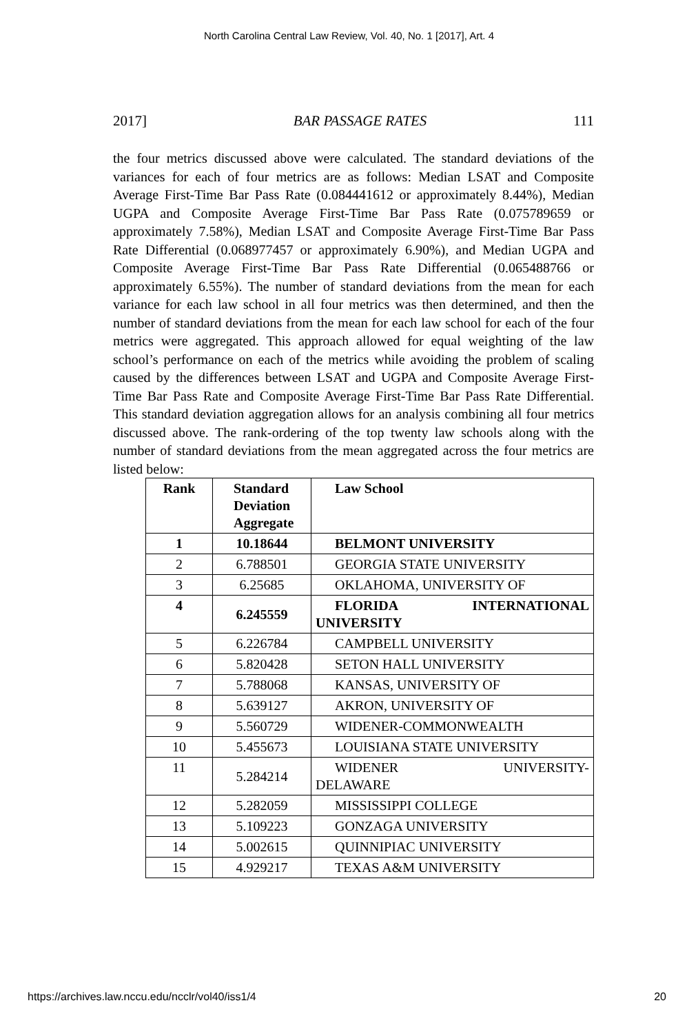North Carolina Central Law Review, Vol. 40, No. 1 [2017], Art. 4
2017] BAR PASSAGE RATES 111
the four metrics discussed above were calculated. The standard deviations of the variances for each of four metrics are as follows: Median LSAT and Composite Average First-Time Bar Pass Rate (0.084441612 or approximately 8.44%), Median UGPA and Composite Average First-Time Bar Pass Rate (0.075789659 or approximately 7.58%), Median LSAT and Composite Average First-Time Bar Pass Rate Differential (0.068977457 or approximately 6.90%), and Median UGPA and Composite Average First-Time Bar Pass Rate Differential (0.065488766 or approximately 6.55%). The number of standard deviations from the mean for each variance for each law school in all four metrics was then determined, and then the number of standard deviations from the mean for each law school for each of the four metrics were aggregated. This approach allowed for equal weighting of the law school’s performance on each of the metrics while avoiding the problem of scaling caused by the differences between LSAT and UGPA and Composite Average First-Time Bar Pass Rate and Composite Average First-Time Bar Pass Rate Differential. This standard deviation aggregation allows for an analysis combining all four metrics discussed above. The rank-ordering of the top twenty law schools along with the number of standard deviations from the mean aggregated across the four metrics are listed below:
| Rank | Standard Deviation Aggregate | Law School |
| --- | --- | --- |
| 1 | 10.18644 | BELMONT UNIVERSITY |
| 2 | 6.788501 | GEORGIA STATE UNIVERSITY |
| 3 | 6.25685 | OKLAHOMA, UNIVERSITY OF |
| 4 | 6.245559 | FLORIDA INTERNATIONAL UNIVERSITY |
| 5 | 6.226784 | CAMPBELL UNIVERSITY |
| 6 | 5.820428 | SETON HALL UNIVERSITY |
| 7 | 5.788068 | KANSAS, UNIVERSITY OF |
| 8 | 5.639127 | AKRON, UNIVERSITY OF |
| 9 | 5.560729 | WIDENER-COMMONWEALTH |
| 10 | 5.455673 | LOUISIANA STATE UNIVERSITY |
| 11 | 5.284214 | WIDENER UNIVERSITY- DELAWARE |
| 12 | 5.282059 | MISSISSIPPI COLLEGE |
| 13 | 5.109223 | GONZAGA UNIVERSITY |
| 14 | 5.002615 | QUINNIPIAC UNIVERSITY |
| 15 | 4.929217 | TEXAS A&M UNIVERSITY |
https://archives.law.nccu.edu/ncclr/vol40/iss1/4 20